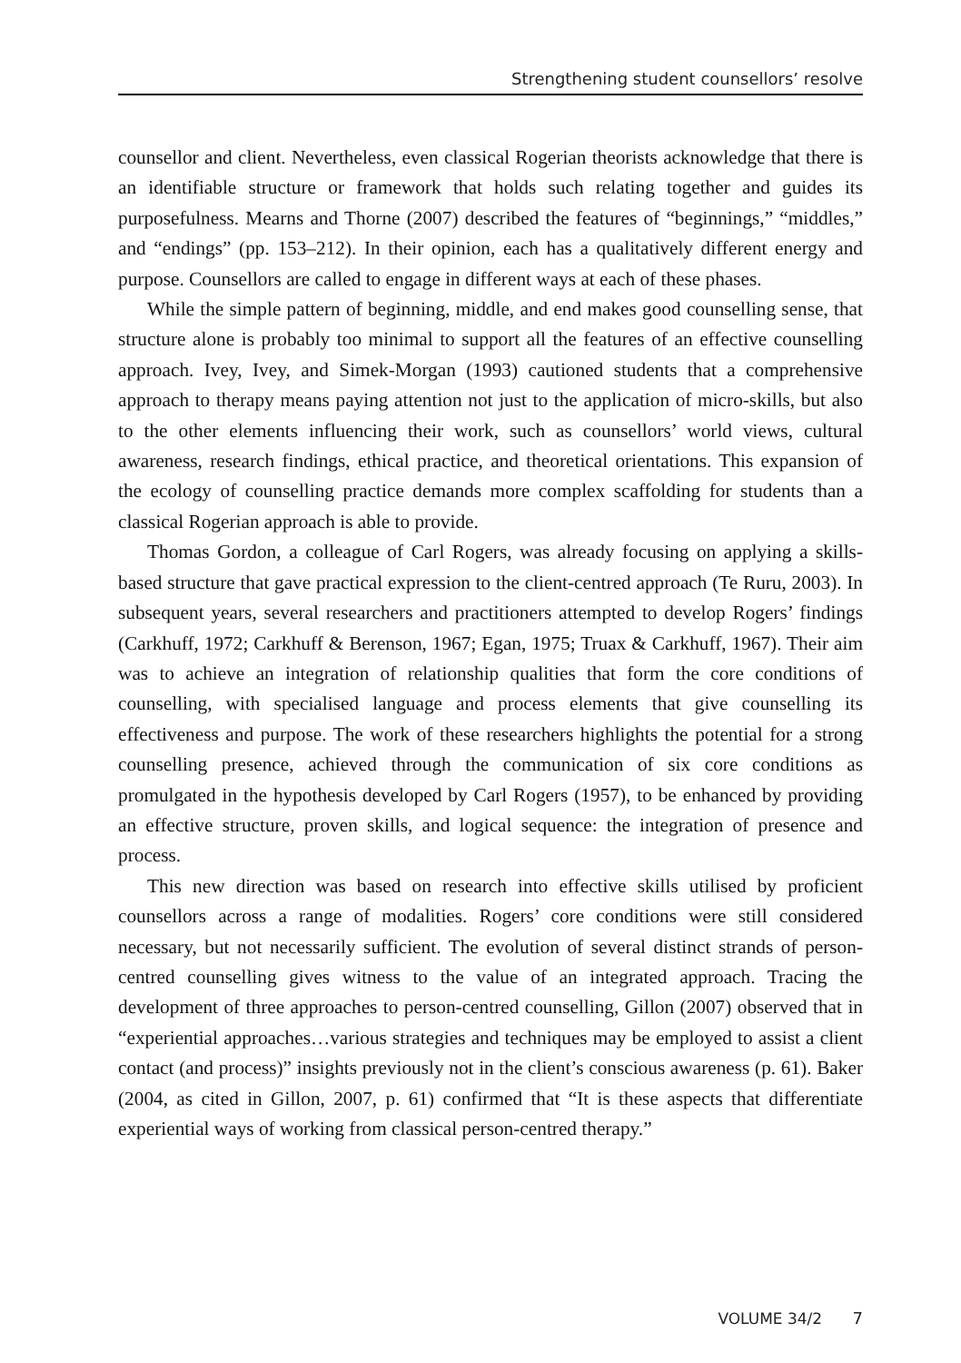Strengthening student counsellors’ resolve
counsellor and client. Nevertheless, even classical Rogerian theorists acknowledge that there is an identifiable structure or framework that holds such relating together and guides its purposefulness. Mearns and Thorne (2007) described the features of “beginnings,” “middles,” and “endings” (pp. 153–212). In their opinion, each has a qualitatively different energy and purpose. Counsellors are called to engage in different ways at each of these phases.
While the simple pattern of beginning, middle, and end makes good counselling sense, that structure alone is probably too minimal to support all the features of an effective counselling approach. Ivey, Ivey, and Simek-Morgan (1993) cautioned students that a comprehensive approach to therapy means paying attention not just to the application of micro-skills, but also to the other elements influencing their work, such as counsellors’ world views, cultural awareness, research findings, ethical practice, and theoretical orientations. This expansion of the ecology of counselling practice demands more complex scaffolding for students than a classical Rogerian approach is able to provide.
Thomas Gordon, a colleague of Carl Rogers, was already focusing on applying a skills-based structure that gave practical expression to the client-centred approach (Te Ruru, 2003). In subsequent years, several researchers and practitioners attempted to develop Rogers’ findings (Carkhuff, 1972; Carkhuff & Berenson, 1967; Egan, 1975; Truax & Carkhuff, 1967). Their aim was to achieve an integration of relationship qualities that form the core conditions of counselling, with specialised language and process elements that give counselling its effectiveness and purpose. The work of these researchers highlights the potential for a strong counselling presence, achieved through the communication of six core conditions as promulgated in the hypothesis developed by Carl Rogers (1957), to be enhanced by providing an effective structure, proven skills, and logical sequence: the integration of presence and process.
This new direction was based on research into effective skills utilised by proficient counsellors across a range of modalities. Rogers’ core conditions were still considered necessary, but not necessarily sufficient. The evolution of several distinct strands of person-centred counselling gives witness to the value of an integrated approach. Tracing the development of three approaches to person-centred counselling, Gillon (2007) observed that in “experiential approaches…various strategies and techniques may be employed to assist a client contact (and process)” insights previously not in the client’s conscious awareness (p. 61). Baker (2004, as cited in Gillon, 2007, p. 61) confirmed that “It is these aspects that differentiate experiential ways of working from classical person-centred therapy.”
VOLUME 34/2 7